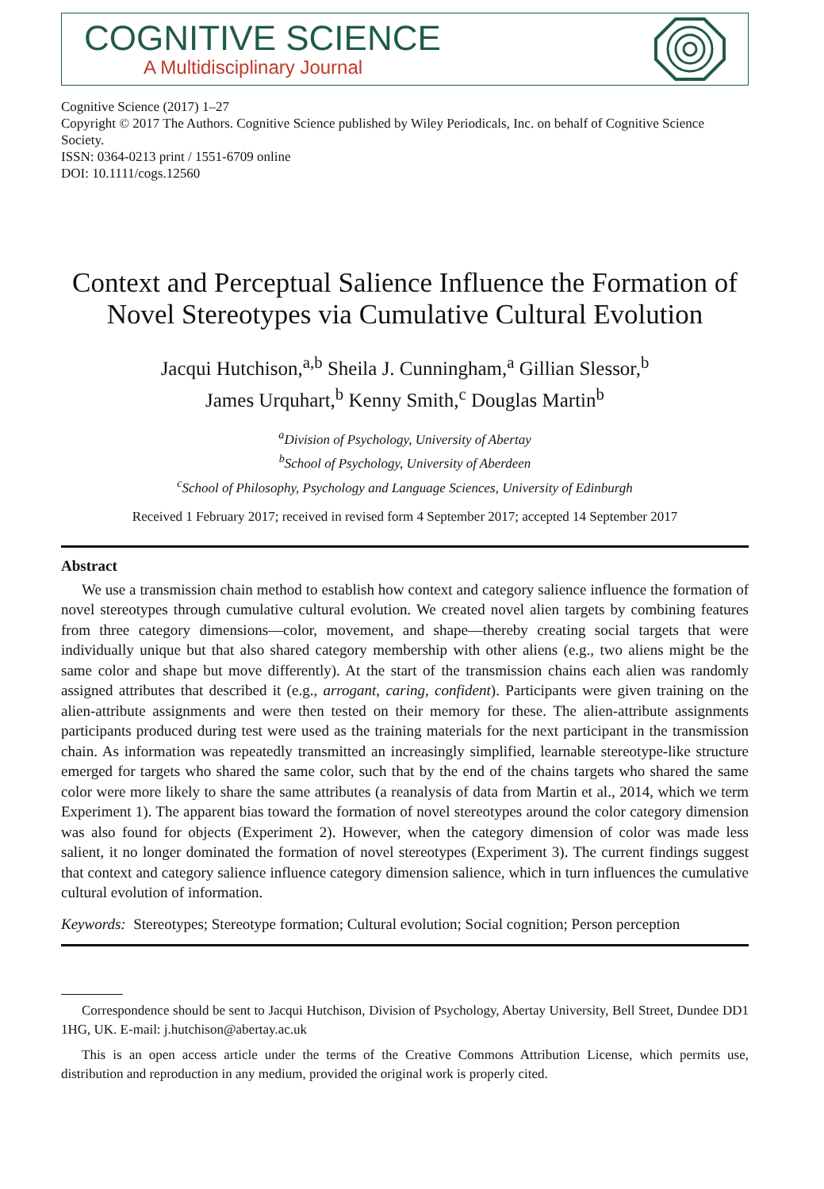COGNITIVE SCIENCE
A Multidisciplinary Journal
Cognitive Science (2017) 1–27
Copyright © 2017 The Authors. Cognitive Science published by Wiley Periodicals, Inc. on behalf of Cognitive Science Society.
ISSN: 0364-0213 print / 1551-6709 online
DOI: 10.1111/cogs.12560
Context and Perceptual Salience Influence the Formation of Novel Stereotypes via Cumulative Cultural Evolution
Jacqui Hutchison,<sup>a,b</sup> Sheila J. Cunningham,<sup>a</sup> Gillian Slessor,<sup>b</sup>
James Urquhart,<sup>b</sup> Kenny Smith,<sup>c</sup> Douglas Martin<sup>b</sup>
<sup>a</sup> Division of Psychology, University of Abertay
<sup>b</sup> School of Psychology, University of Aberdeen
<sup>c</sup> School of Philosophy, Psychology and Language Sciences, University of Edinburgh
Received 1 February 2017; received in revised form 4 September 2017; accepted 14 September 2017
Abstract
We use a transmission chain method to establish how context and category salience influence the formation of novel stereotypes through cumulative cultural evolution. We created novel alien targets by combining features from three category dimensions—color, movement, and shape—thereby creating social targets that were individually unique but that also shared category membership with other aliens (e.g., two aliens might be the same color and shape but move differently). At the start of the transmission chains each alien was randomly assigned attributes that described it (e.g., arrogant, caring, confident). Participants were given training on the alien-attribute assignments and were then tested on their memory for these. The alien-attribute assignments participants produced during test were used as the training materials for the next participant in the transmission chain. As information was repeatedly transmitted an increasingly simplified, learnable stereotype-like structure emerged for targets who shared the same color, such that by the end of the chains targets who shared the same color were more likely to share the same attributes (a reanalysis of data from Martin et al., 2014, which we term Experiment 1). The apparent bias toward the formation of novel stereotypes around the color category dimension was also found for objects (Experiment 2). However, when the category dimension of color was made less salient, it no longer dominated the formation of novel stereotypes (Experiment 3). The current findings suggest that context and category salience influence category dimension salience, which in turn influences the cumulative cultural evolution of information.
Keywords: Stereotypes; Stereotype formation; Cultural evolution; Social cognition; Person perception
Correspondence should be sent to Jacqui Hutchison, Division of Psychology, Abertay University, Bell Street, Dundee DD1 1HG, UK. E-mail: j.hutchison@abertay.ac.uk
This is an open access article under the terms of the Creative Commons Attribution License, which permits use, distribution and reproduction in any medium, provided the original work is properly cited.